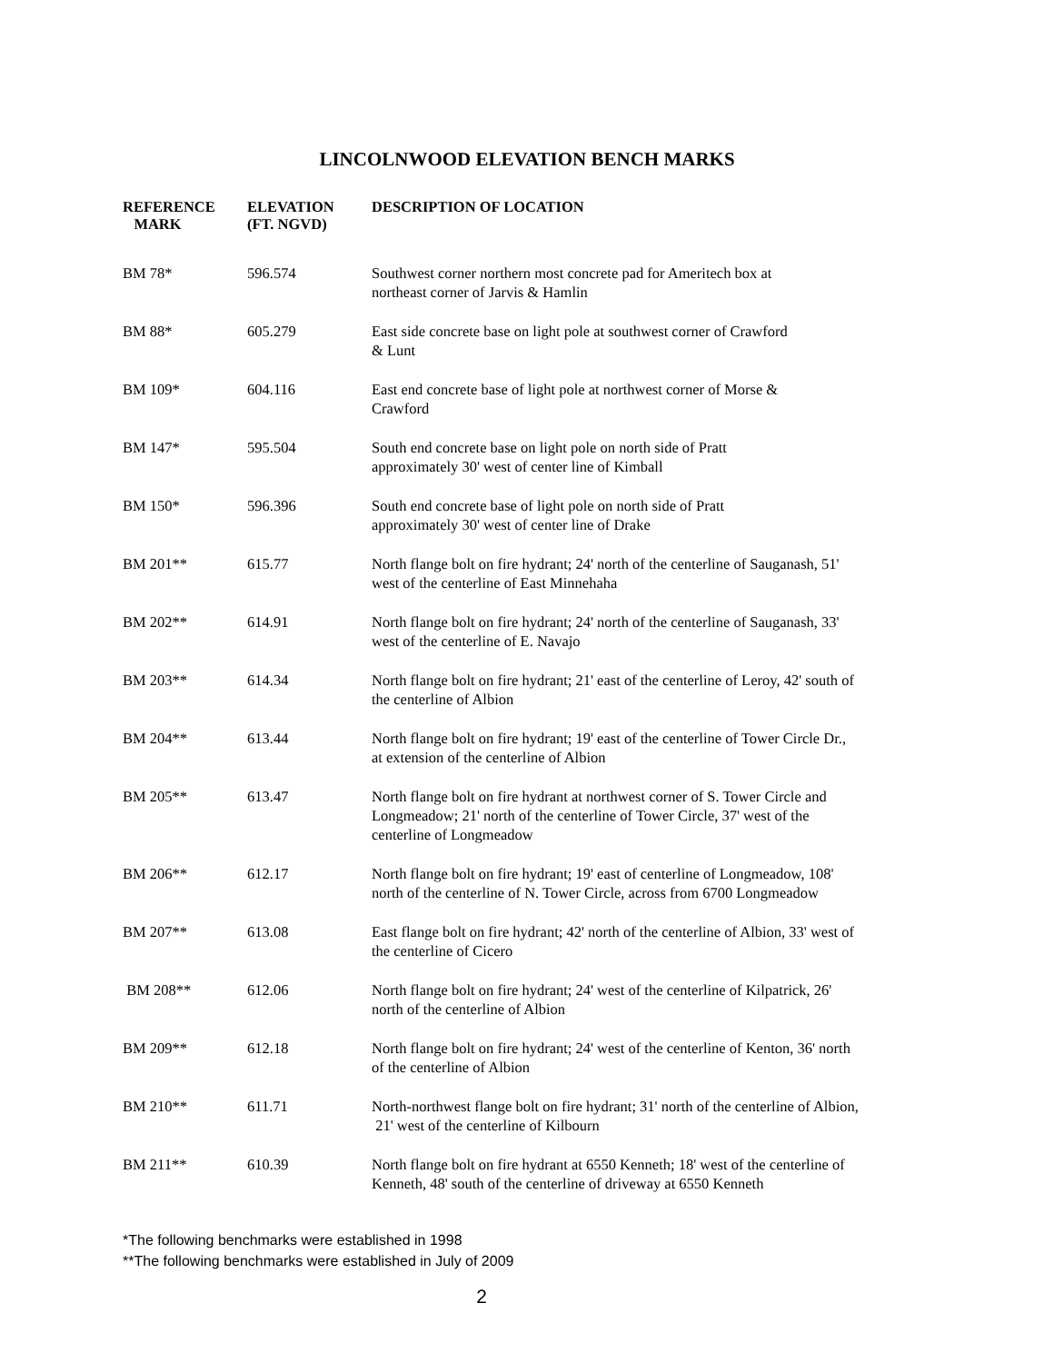LINCOLNWOOD ELEVATION BENCH MARKS
| REFERENCE MARK | ELEVATION (FT. NGVD) | DESCRIPTION OF LOCATION |
| --- | --- | --- |
| BM 78* | 596.574 | Southwest corner northern most concrete pad for Ameritech box at northeast corner of Jarvis & Hamlin |
| BM 88* | 605.279 | East side concrete base on light pole at southwest corner of Crawford & Lunt |
| BM 109* | 604.116 | East end concrete base of light pole at northwest corner of Morse & Crawford |
| BM 147* | 595.504 | South end concrete base on light pole on north side of Pratt approximately 30' west of center line of Kimball |
| BM 150* | 596.396 | South end concrete base of light pole on north side of Pratt approximately 30' west of center line of Drake |
| BM 201** | 615.77 | North flange bolt on fire hydrant; 24' north of the centerline of Sauganash, 51' west of the centerline of East Minnehaha |
| BM 202** | 614.91 | North flange bolt on fire hydrant; 24' north of the centerline of Sauganash, 33' west of the centerline of E. Navajo |
| BM 203** | 614.34 | North flange bolt on fire hydrant; 21' east of the centerline of Leroy, 42' south of the centerline of Albion |
| BM 204** | 613.44 | North flange bolt on fire hydrant; 19' east of the centerline of Tower Circle Dr., at extension of the centerline of Albion |
| BM 205** | 613.47 | North flange bolt on fire hydrant at northwest corner of S. Tower Circle and Longmeadow; 21' north of the centerline of Tower Circle, 37' west of the centerline of Longmeadow |
| BM 206** | 612.17 | North flange bolt on fire hydrant; 19' east of centerline of Longmeadow, 108' north of the centerline of N. Tower Circle, across from 6700 Longmeadow |
| BM 207** | 613.08 | East flange bolt on fire hydrant; 42' north of the centerline of Albion, 33' west of the centerline of Cicero |
| BM 208** | 612.06 | North flange bolt on fire hydrant; 24' west of the centerline of Kilpatrick, 26' north of the centerline of Albion |
| BM 209** | 612.18 | North flange bolt on fire hydrant; 24' west of the centerline of Kenton, 36' north of the centerline of Albion |
| BM 210** | 611.71 | North-northwest flange bolt on fire hydrant; 31' north of the centerline of Albion, 21' west of the centerline of Kilbourn |
| BM 211** | 610.39 | North flange bolt on fire hydrant at 6550 Kenneth; 18' west of the centerline of Kenneth, 48' south of the centerline of driveway at 6550 Kenneth |
*The following benchmarks were established in 1998
**The following benchmarks were established in July of 2009
2